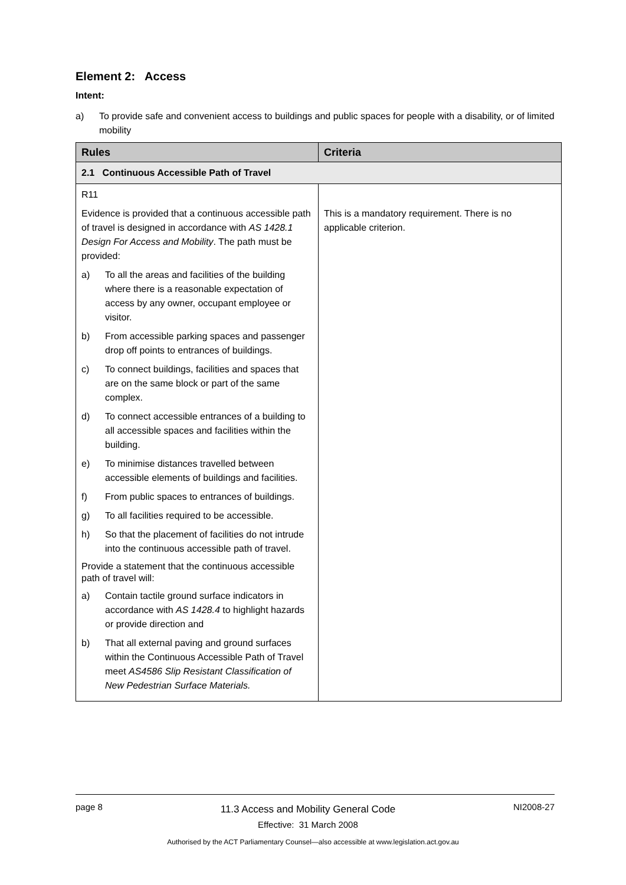Element 2: Access
Intent:
a) To provide safe and convenient access to buildings and public spaces for people with a disability, or of limited mobility
| Rules | Criteria |
| --- | --- |
| 2.1 Continuous Accessible Path of Travel | |
| R11 Evidence is provided that a continuous accessible path of travel is designed in accordance with AS 1428.1 Design For Access and Mobility . The path must be provided: a) To all the areas and facilities of the building where there is a reasonable expectation of access by any owner, occupant employee or visitor. b) From accessible parking spaces and passenger drop off points to entrances of buildings. c) To connect buildings, facilities and spaces that are on the same block or part of the same complex. d) To connect accessible entrances of a building to all accessible spaces and facilities within the building. e) To minimise distances travelled between accessible elements of buildings and facilities. f) From public spaces to entrances of buildings. g) To all facilities required to be accessible. h) So that the placement of facilities do not intrude into the continuous accessible path of travel. Provide a statement that the continuous accessible path of travel will: a) Contain tactile ground surface indicators in accordance with AS 1428.4 to highlight hazards or provide direction and b) That all external paving and ground surfaces within the Continuous Accessible Path of Travel meet AS4586 Slip Resistant Classification of New Pedestrian Surface Materials. | This is a mandatory requirement. There is no applicable criterion. |
page 8
11.3 Access and Mobility General Code
Effective: 31 March 2008
NI2008-27
Authorised by the ACT Parliamentary Counsel—also accessible at www.legislation.act.gov.au